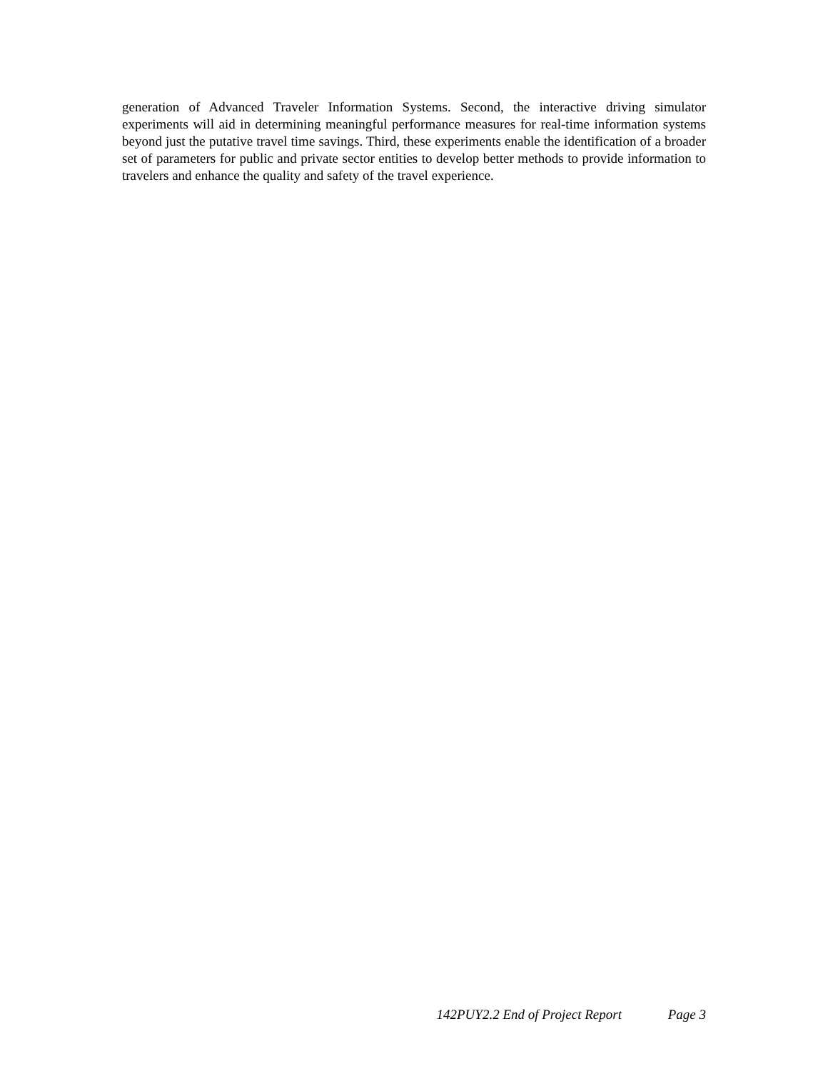generation of Advanced Traveler Information Systems. Second, the interactive driving simulator experiments will aid in determining meaningful performance measures for real-time information systems beyond just the putative travel time savings. Third, these experiments enable the identification of a broader set of parameters for public and private sector entities to develop better methods to provide information to travelers and enhance the quality and safety of the travel experience.
142PUY2.2 End of Project Report Page 3